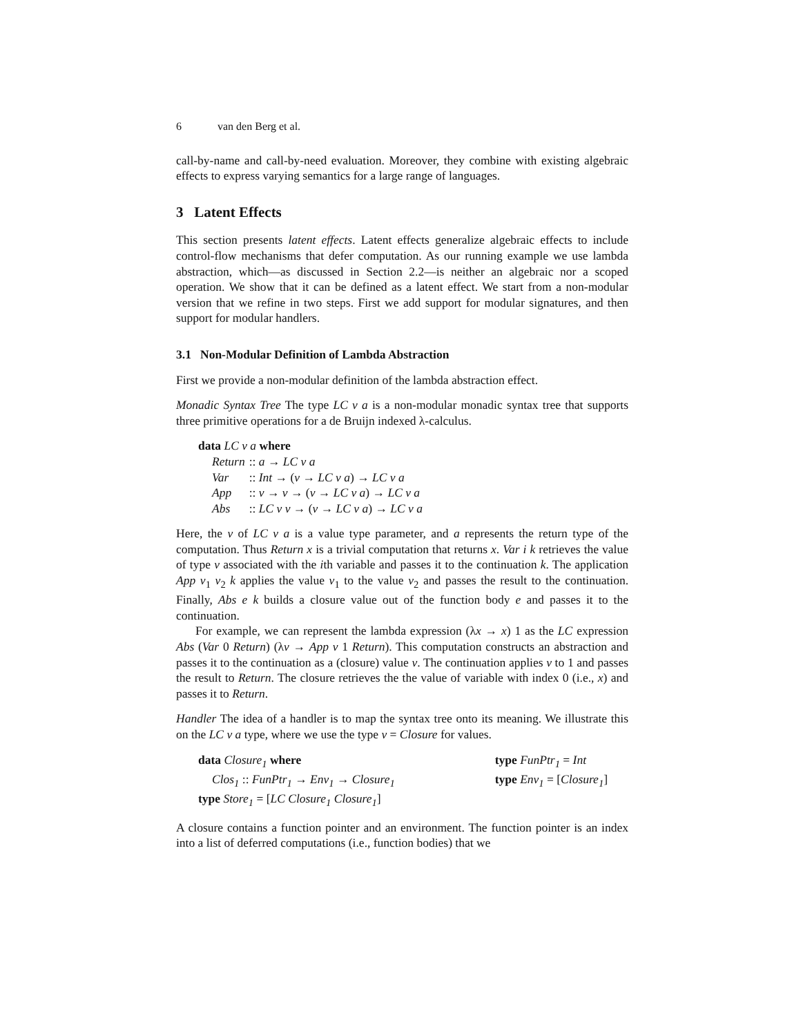6 van den Berg et al.
call-by-name and call-by-need evaluation. Moreover, they combine with existing algebraic effects to express varying semantics for a large range of languages.
3 Latent Effects
This section presents latent effects. Latent effects generalize algebraic effects to include control-flow mechanisms that defer computation. As our running example we use lambda abstraction, which—as discussed in Section 2.2—is neither an algebraic nor a scoped operation. We show that it can be defined as a latent effect. We start from a non-modular version that we refine in two steps. First we add support for modular signatures, and then support for modular handlers.
3.1 Non-Modular Definition of Lambda Abstraction
First we provide a non-modular definition of the lambda abstraction effect.
Monadic Syntax Tree The type LC v a is a non-modular monadic syntax tree that supports three primitive operations for a de Bruijn indexed λ-calculus.
data LC v a where
| Return | :: a → LC v a |
| Var | :: Int → ( v → LC v a ) → LC v a |
| App | :: v → v → ( v → LC v a ) → LC v a |
| Abs | :: LC v v → ( v → LC v a ) → LC v a |
Here, the v of LC v a is a value type parameter, and a represents the return type of the computation. Thus Return x is a trivial computation that returns x. Var i k retrieves the value of type v associated with the ith variable and passes it to the continuation k. The application App v<sub>1</sub> v<sub>2</sub> k applies the value v<sub>1</sub> to the value v<sub>2</sub> and passes the result to the continuation. Finally, Abs e k builds a closure value out of the function body e and passes it to the continuation.
For example, we can represent the lambda expression (λx → x) 1 as the LC expression Abs (Var 0 Return) (λv → App v 1 Return). This computation constructs an abstraction and passes it to the continuation as a (closure) value v. The continuation applies v to 1 and passes the result to Return. The closure retrieves the the value of variable with index 0 (i.e., x) and passes it to Return.
Handler The idea of a handler is to map the syntax tree onto its meaning. We illustrate this on the LC v a type, where we use the type v = Closure for values.
data Closure<sub>1</sub> where
Clos<sub>1</sub> :: FunPtr<sub>1</sub> → Env<sub>1</sub> → Closure<sub>1</sub>
type Store<sub>1</sub> = [LC Closure<sub>1</sub> Closure<sub>1</sub>]
type FunPtr<sub>1</sub> = Int
type Env<sub>1</sub> = [Closure<sub>1</sub>]
A closure contains a function pointer and an environment. The function pointer is an index into a list of deferred computations (i.e., function bodies) that we